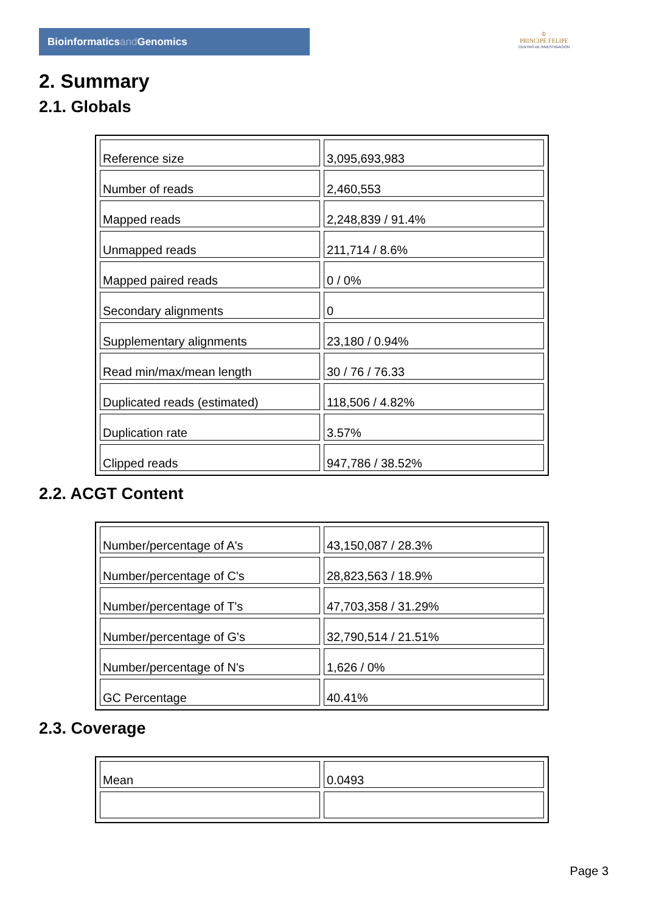Bioinformaticsand Genomics
♔
PRINCIPE FELIPE
CENTRO DE INVESTIGACION
2. Summary
2.1. Globals
| Reference size | 3,095,693,983 |
| Number of reads | 2,460,553 |
| Mapped reads | 2,248,839 / 91.4% |
| Unmapped reads | 211,714 / 8.6% |
| Mapped paired reads | 0 / 0% |
| Secondary alignments | 0 |
| Supplementary alignments | 23,180 / 0.94% |
| Read min/max/mean length | 30 / 76 / 76.33 |
| Duplicated reads (estimated) | 118,506 / 4.82% |
| Duplication rate | 3.57% |
| Clipped reads | 947,786 / 38.52% |
2.2. ACGT Content
| Number/percentage of A's | 43,150,087 / 28.3% |
| Number/percentage of C's | 28,823,563 / 18.9% |
| Number/percentage of T's | 47,703,358 / 31.29% |
| Number/percentage of G's | 32,790,514 / 21.51% |
| Number/percentage of N's | 1,626 / 0% |
| GC Percentage | 40.41% |
2.3. Coverage
| Mean | 0.0493 |
Page 3